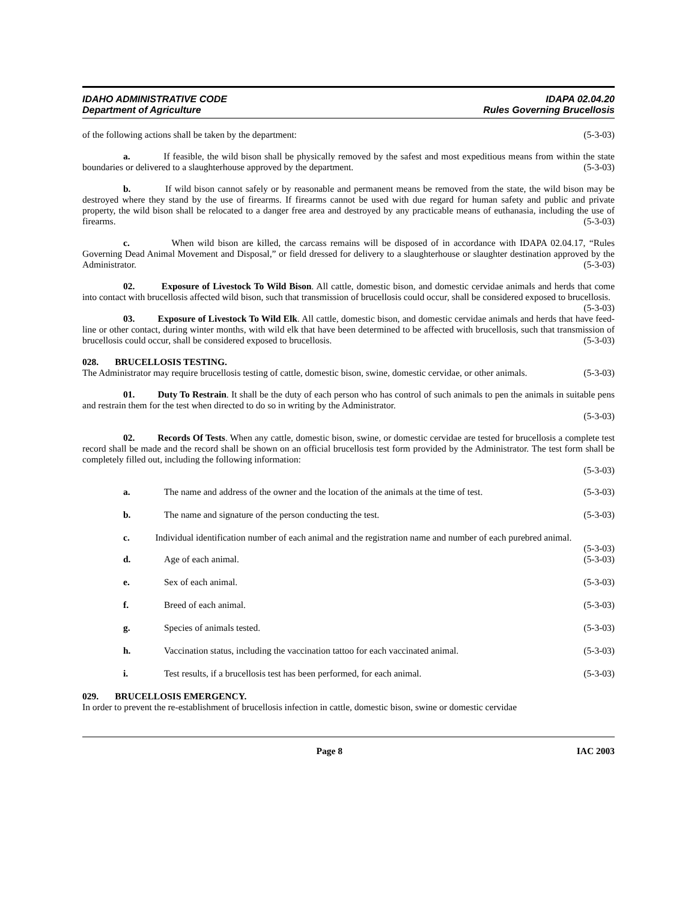IDAHO ADMINISTRATIVE CODE
Department of Agriculture
IDAPA 02.04.20
Rules Governing Brucellosis
of the following actions shall be taken by the department: (5-3-03)
a. If feasible, the wild bison shall be physically removed by the safest and most expeditious means from within the state boundaries or delivered to a slaughterhouse approved by the department. (5-3-03)
b. If wild bison cannot safely or by reasonable and permanent means be removed from the state, the wild bison may be destroyed where they stand by the use of firearms. If firearms cannot be used with due regard for human safety and public and private property, the wild bison shall be relocated to a danger free area and destroyed by any practicable means of euthanasia, including the use of firearms. (5-3-03)
c. When wild bison are killed, the carcass remains will be disposed of in accordance with IDAPA 02.04.17, “Rules Governing Dead Animal Movement and Disposal,” or field dressed for delivery to a slaughterhouse or slaughter destination approved by the Administrator. (5-3-03)
02. Exposure of Livestock To Wild Bison. All cattle, domestic bison, and domestic cervidae animals and herds that come into contact with brucellosis affected wild bison, such that transmission of brucellosis could occur, shall be considered exposed to brucellosis. (5-3-03)
03. Exposure of Livestock To Wild Elk. All cattle, domestic bison, and domestic cervidae animals and herds that have feed-line or other contact, during winter months, with wild elk that have been determined to be affected with brucellosis, such that transmission of brucellosis could occur, shall be considered exposed to brucellosis. (5-3-03)
028. BRUCELLOSIS TESTING.
The Administrator may require brucellosis testing of cattle, domestic bison, swine, domestic cervidae, or other animals. (5-3-03)
01. Duty To Restrain. It shall be the duty of each person who has control of such animals to pen the animals in suitable pens and restrain them for the test when directed to do so in writing by the Administrator.
(5-3-03)
02. Records Of Tests. When any cattle, domestic bison, swine, or domestic cervidae are tested for brucellosis a complete test record shall be made and the record shall be shown on an official brucellosis test form provided by the Administrator. The test form shall be completely filled out, including the following information:
(5-3-03)
a. The name and address of the owner and the location of the animals at the time of test. (5-3-03)
b. The name and signature of the person conducting the test. (5-3-03)
c. Individual identification number of each animal and the registration name and number of each purebred animal. (5-3-03)
d. Age of each animal. (5-3-03)
e. Sex of each animal. (5-3-03)
f. Breed of each animal. (5-3-03)
g. Species of animals tested. (5-3-03)
h. Vaccination status, including the vaccination tattoo for each vaccinated animal. (5-3-03)
i. Test results, if a brucellosis test has been performed, for each animal. (5-3-03)
029. BRUCELLOSIS EMERGENCY.
In order to prevent the re-establishment of brucellosis infection in cattle, domestic bison, swine or domestic cervidae
Page 8 IAC 2003